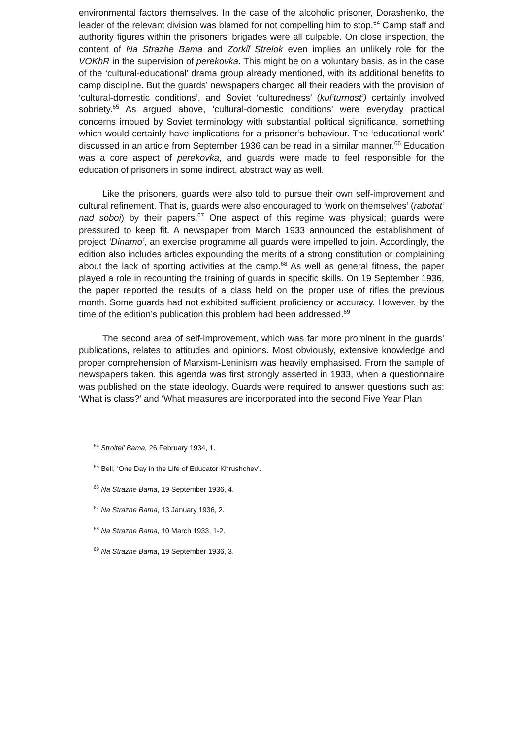environmental factors themselves. In the case of the alcoholic prisoner, Dorashenko, the leader of the relevant division was blamed for not compelling him to stop.<sup>64</sup> Camp staff and authority figures within the prisoners’ brigades were all culpable. On close inspection, the content of Na Strazhe Bama and Zorkiĭ Strelok even implies an unlikely role for the VOKhR in the supervision of perekovka. This might be on a voluntary basis, as in the case of the ‘cultural-educational’ drama group already mentioned, with its additional benefits to camp discipline. But the guards’ newspapers charged all their readers with the provision of ‘cultural-domestic conditions’, and Soviet ‘culturedness’ (kul’turnost’) certainly involved sobriety.<sup>65</sup> As argued above, ‘cultural-domestic conditions’ were everyday practical concerns imbued by Soviet terminology with substantial political significance, something which would certainly have implications for a prisoner’s behaviour. The ‘educational work’ discussed in an article from September 1936 can be read in a similar manner.<sup>66</sup> Education was a core aspect of perekovka, and guards were made to feel responsible for the education of prisoners in some indirect, abstract way as well.
Like the prisoners, guards were also told to pursue their own self-improvement and cultural refinement. That is, guards were also encouraged to ‘work on themselves’ (rabotat’ nad soboi) by their papers.<sup>67</sup> One aspect of this regime was physical; guards were pressured to keep fit. A newspaper from March 1933 announced the establishment of project ‘Dinamo’, an exercise programme all guards were impelled to join. Accordingly, the edition also includes articles expounding the merits of a strong constitution or complaining about the lack of sporting activities at the camp.<sup>68</sup> As well as general fitness, the paper played a role in recounting the training of guards in specific skills. On 19 September 1936, the paper reported the results of a class held on the proper use of rifles the previous month. Some guards had not exhibited sufficient proficiency or accuracy. However, by the time of the edition’s publication this problem had been addressed.<sup>69</sup>
The second area of self-improvement, which was far more prominent in the guards’ publications, relates to attitudes and opinions. Most obviously, extensive knowledge and proper comprehension of Marxism-Leninism was heavily emphasised. From the sample of newspapers taken, this agenda was first strongly asserted in 1933, when a questionnaire was published on the state ideology. Guards were required to answer questions such as: ‘What is class?’ and ‘What measures are incorporated into the second Five Year Plan
<sup>64</sup> Stroitel’ Bama, 26 February 1934, 1.
<sup>65</sup> Bell, ‘One Day in the Life of Educator Khrushchev’.
<sup>66</sup> Na Strazhe Bama, 19 September 1936, 4.
<sup>67</sup> Na Strazhe Bama, 13 January 1936, 2.
<sup>68</sup> Na Strazhe Bama, 10 March 1933, 1-2.
<sup>69</sup> Na Strazhe Bama, 19 September 1936, 3.